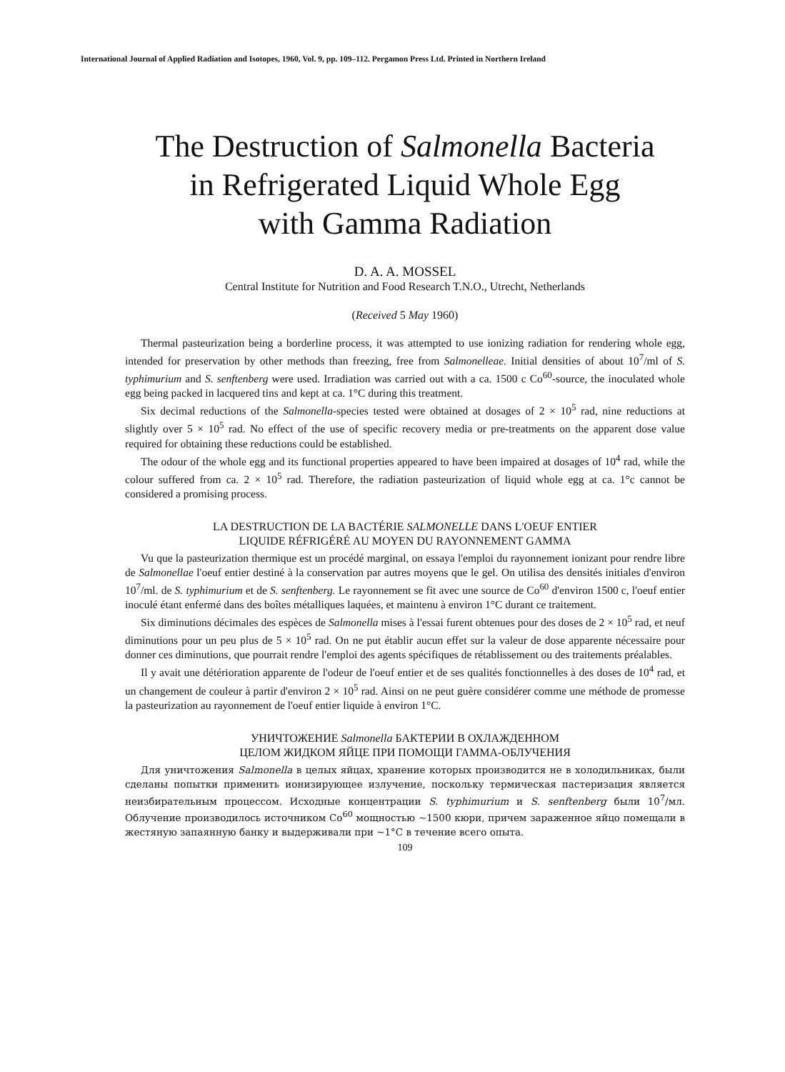International Journal of Applied Radiation and Isotopes, 1960, Vol. 9, pp. 109–112. Pergamon Press Ltd. Printed in Northern Ireland
The Destruction of Salmonella Bacteria
in Refrigerated Liquid Whole Egg
with Gamma Radiation
D. A. A. MOSSEL
Central Institute for Nutrition and Food Research T.N.O., Utrecht, Netherlands
(Received 5 May 1960)
Thermal pasteurization being a borderline process, it was attempted to use ionizing radiation for rendering whole egg, intended for preservation by other methods than freezing, free from Salmonelleae. Initial densities of about 10<sup>7</sup>/ml of S. typhimurium and S. senftenberg were used. Irradiation was carried out with a ca. 1500 c Co<sup>60</sup>-source, the inoculated whole egg being packed in lacquered tins and kept at ca. 1°C during this treatment.
Six decimal reductions of the Salmonella-species tested were obtained at dosages of 2 × 10<sup>5</sup> rad, nine reductions at slightly over 5 × 10<sup>5</sup> rad. No effect of the use of specific recovery media or pre-treatments on the apparent dose value required for obtaining these reductions could be established.
The odour of the whole egg and its functional properties appeared to have been impaired at dosages of 10<sup>4</sup> rad, while the colour suffered from ca. 2 × 10<sup>5</sup> rad. Therefore, the radiation pasteurization of liquid whole egg at ca. 1°c cannot be considered a promising process.
LA DESTRUCTION DE LA BACTÉRIE SALMONELLE DANS L'OEUF ENTIER
LIQUIDE RÉFRIGÉRÉ AU MOYEN DU RAYONNEMENT GAMMA
Vu que la pasteurization thermique est un procédé marginal, on essaya l'emploi du rayonnement ionizant pour rendre libre de Salmonellae l'oeuf entier destiné à la conservation par autres moyens que le gel. On utilisa des densités initiales d'environ 10<sup>7</sup>/ml. de S. typhimurium et de S. senftenberg. Le rayonnement se fit avec une source de Co<sup>60</sup> d'environ 1500 c, l'oeuf entier inoculé étant enfermé dans des boîtes métalliques laquées, et maintenu à environ 1°C durant ce traitement.
Six diminutions décimales des espèces de Salmonella mises à l'essai furent obtenues pour des doses de 2 × 10<sup>5</sup> rad, et neuf diminutions pour un peu plus de 5 × 10<sup>5</sup> rad. On ne put établir aucun effet sur la valeur de dose apparente nécessaire pour donner ces diminutions, que pourrait rendre l'emploi des agents spécifiques de rétablissement ou des traitements préalables.
Il y avait une détérioration apparente de l'odeur de l'oeuf entier et de ses qualités fonctionnelles à des doses de 10<sup>4</sup> rad, et un changement de couleur à partir d'environ 2 × 10<sup>5</sup> rad. Ainsi on ne peut guère considérer comme une méthode de promesse la pasteurization au rayonnement de l'oeuf entier liquide à environ 1°C.
УНИЧТОЖЕНИЕ Salmonella БАКТЕРИИ В ОХЛАЖДЕННОМ
ЦЕЛОМ ЖИДКОМ ЯЙЦЕ ПРИ ПОМОЩИ ГАММА-ОБЛУЧЕНИЯ
Для уничтожения Salmonella в целых яйцах, хранение которых производится не в холодильниках, были сделаны попытки применить ионизирующее излучение, поскольку термическая пастеризация является неизбирательным процессом. Исходные концентрации S. typhimurium и S. senftenberg были 10<sup>7</sup>/мл. Облучение производилось источником Co<sup>60</sup> мощностью ~1500 кюри, причем зараженное яйцо помещали в жестяную запаянную банку и выдерживали при ~1°C в течение всего опыта.
109